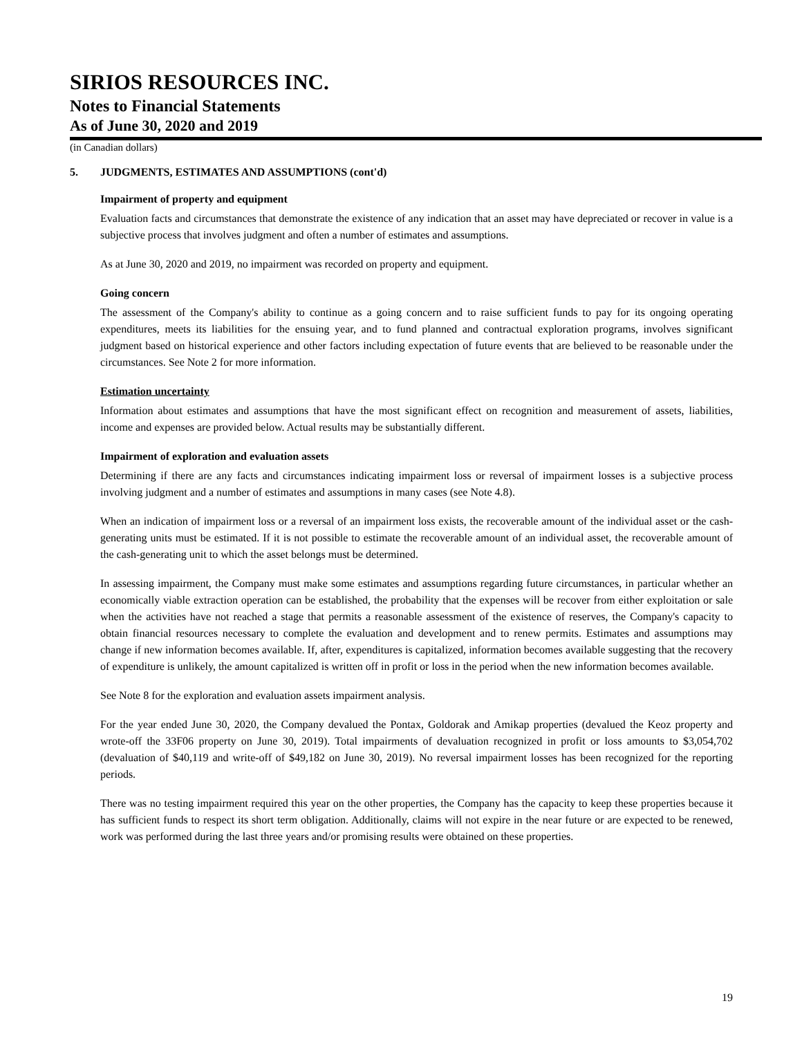SIRIOS RESOURCES INC.
Notes to Financial Statements
As of June 30, 2020 and 2019
(in Canadian dollars)
5. JUDGMENTS, ESTIMATES AND ASSUMPTIONS (cont'd)
Impairment of property and equipment
Evaluation facts and circumstances that demonstrate the existence of any indication that an asset may have depreciated or recover in value is a subjective process that involves judgment and often a number of estimates and assumptions.
As at June 30, 2020 and 2019, no impairment was recorded on property and equipment.
Going concern
The assessment of the Company's ability to continue as a going concern and to raise sufficient funds to pay for its ongoing operating expenditures, meets its liabilities for the ensuing year, and to fund planned and contractual exploration programs, involves significant judgment based on historical experience and other factors including expectation of future events that are believed to be reasonable under the circumstances. See Note 2 for more information.
Estimation uncertainty
Information about estimates and assumptions that have the most significant effect on recognition and measurement of assets, liabilities, income and expenses are provided below. Actual results may be substantially different.
Impairment of exploration and evaluation assets
Determining if there are any facts and circumstances indicating impairment loss or reversal of impairment losses is a subjective process involving judgment and a number of estimates and assumptions in many cases (see Note 4.8).
When an indication of impairment loss or a reversal of an impairment loss exists, the recoverable amount of the individual asset or the cash-generating units must be estimated. If it is not possible to estimate the recoverable amount of an individual asset, the recoverable amount of the cash-generating unit to which the asset belongs must be determined.
In assessing impairment, the Company must make some estimates and assumptions regarding future circumstances, in particular whether an economically viable extraction operation can be established, the probability that the expenses will be recover from either exploitation or sale when the activities have not reached a stage that permits a reasonable assessment of the existence of reserves, the Company's capacity to obtain financial resources necessary to complete the evaluation and development and to renew permits. Estimates and assumptions may change if new information becomes available. If, after, expenditures is capitalized, information becomes available suggesting that the recovery of expenditure is unlikely, the amount capitalized is written off in profit or loss in the period when the new information becomes available.
See Note 8 for the exploration and evaluation assets impairment analysis.
For the year ended June 30, 2020, the Company devalued the Pontax, Goldorak and Amikap properties (devalued the Keoz property and wrote-off the 33F06 property on June 30, 2019). Total impairments of devaluation recognized in profit or loss amounts to $3,054,702 (devaluation of $40,119 and write-off of $49,182 on June 30, 2019). No reversal impairment losses has been recognized for the reporting periods.
There was no testing impairment required this year on the other properties, the Company has the capacity to keep these properties because it has sufficient funds to respect its short term obligation. Additionally, claims will not expire in the near future or are expected to be renewed, work was performed during the last three years and/or promising results were obtained on these properties.
19